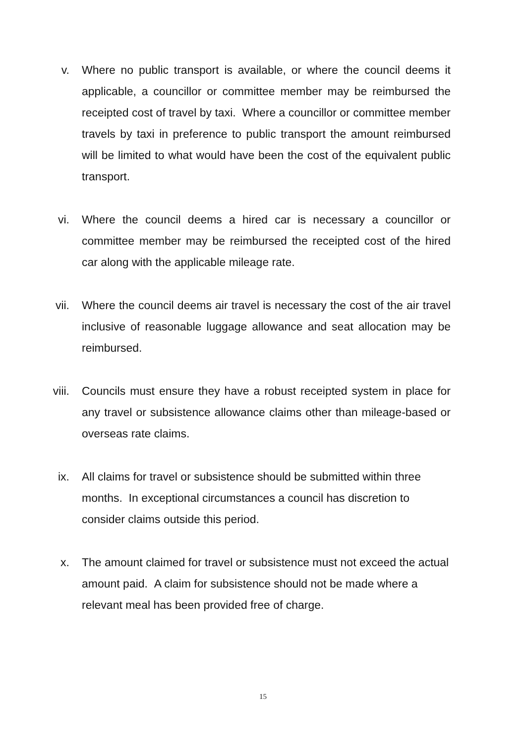v. Where no public transport is available, or where the council deems it applicable, a councillor or committee member may be reimbursed the receipted cost of travel by taxi. Where a councillor or committee member travels by taxi in preference to public transport the amount reimbursed will be limited to what would have been the cost of the equivalent public transport.
vi. Where the council deems a hired car is necessary a councillor or committee member may be reimbursed the receipted cost of the hired car along with the applicable mileage rate.
vii. Where the council deems air travel is necessary the cost of the air travel inclusive of reasonable luggage allowance and seat allocation may be reimbursed.
viii. Councils must ensure they have a robust receipted system in place for any travel or subsistence allowance claims other than mileage-based or overseas rate claims.
ix. All claims for travel or subsistence should be submitted within three months. In exceptional circumstances a council has discretion to consider claims outside this period.
x. The amount claimed for travel or subsistence must not exceed the actual amount paid. A claim for subsistence should not be made where a relevant meal has been provided free of charge.
15